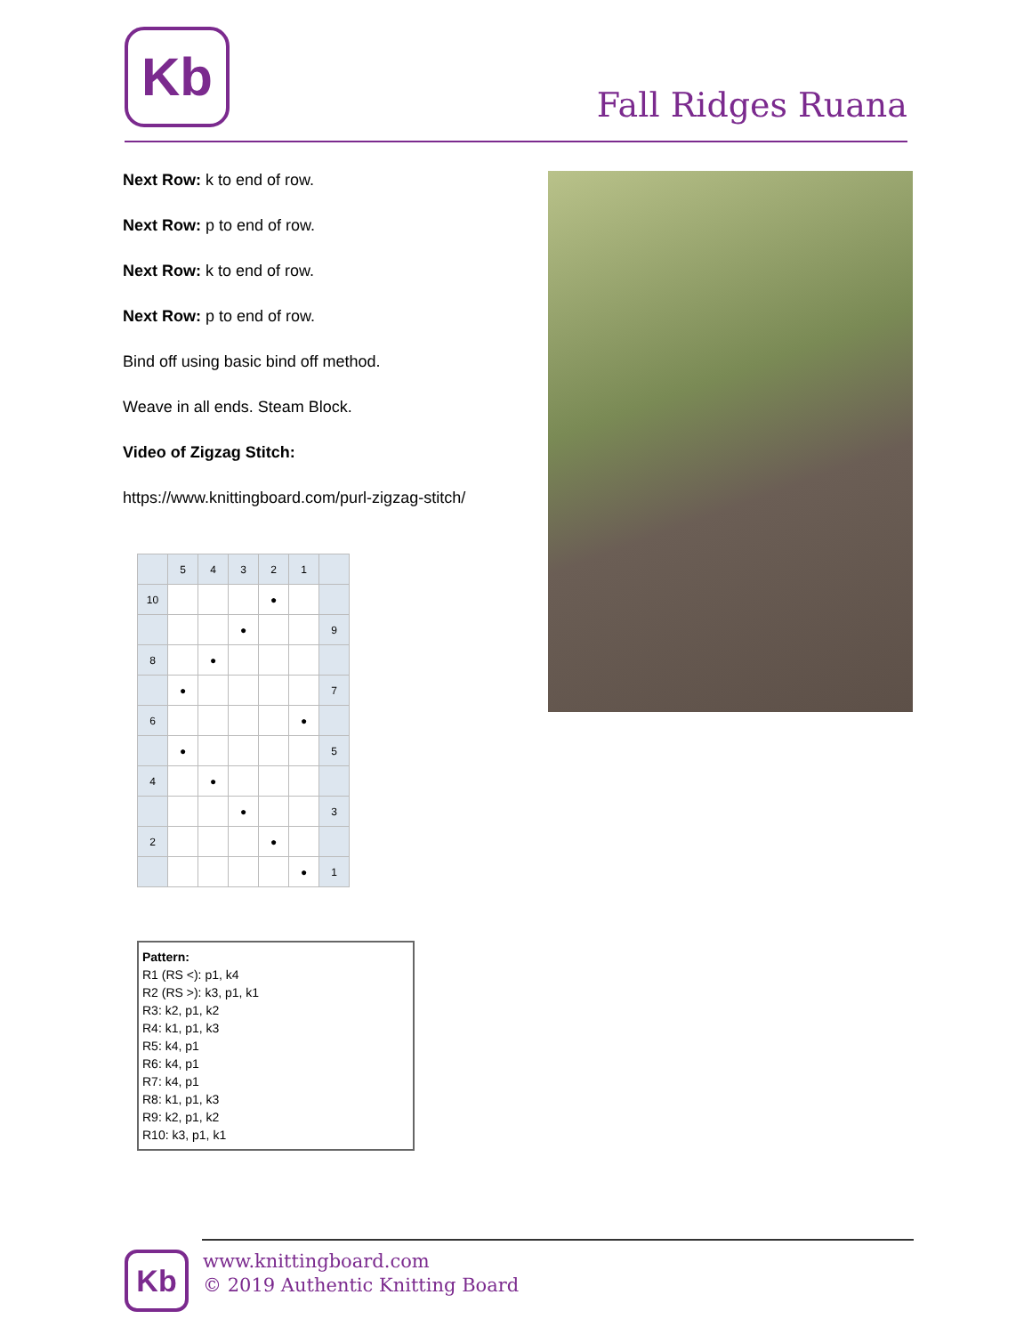Kb
Fall Ridges Ruana
Next Row: k to end of row.
Next Row: p to end of row.
Next Row: k to end of row.
Next Row: p to end of row.
Bind off using basic bind off method.
Weave in all ends. Steam Block.
Video of Zigzag Stitch:
https://www.knittingboard.com/purl-zigzag-stitch/
| | 5 | 4 | 3 | 2 | 1 | |
| 10 | | | | ● | | |
| | | | ● | | | 9 |
| 8 | | ● | | | | |
| | ● | | | | | 7 |
| 6 | | | | | ● | |
| | ● | | | | | 5 |
| 4 | | ● | | | | |
| | | | ● | | | 3 |
| 2 | | | | ● | | |
| | | | | | ● | 1 |
Pattern:
R1 (RS <): p1, k4
R2 (RS >): k3, p1, k1
R3: k2, p1, k2
R4: k1, p1, k3
R5: k4, p1
R6: k4, p1
R7: k4, p1
R8: k1, p1, k3
R9: k2, p1, k2
R10: k3, p1, k1
Kb
www.knittingboard.com
© 2019 Authentic Knitting Board